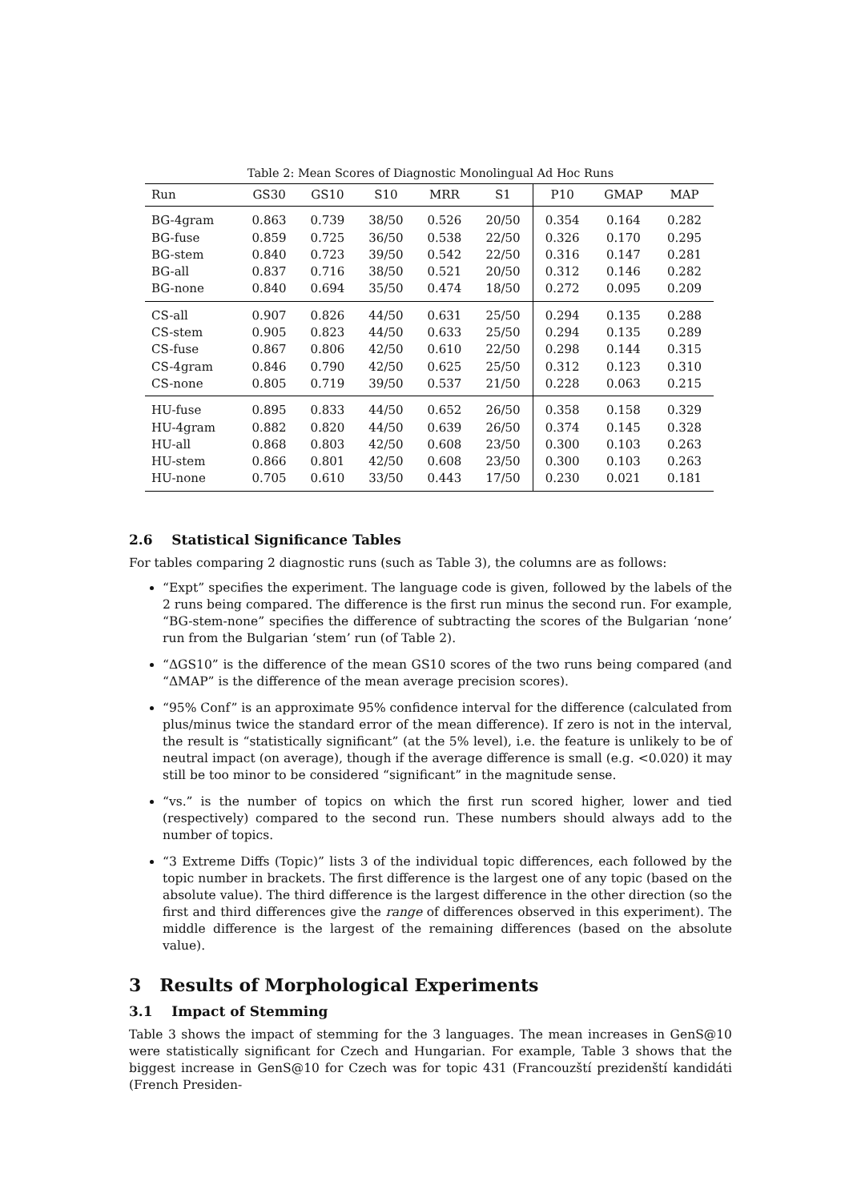Table 2: Mean Scores of Diagnostic Monolingual Ad Hoc Runs
| Run | GS30 | GS10 | S10 | MRR | S1 | P10 | GMAP | MAP |
| --- | --- | --- | --- | --- | --- | --- | --- | --- |
| BG-4gram | 0.863 | 0.739 | 38/50 | 0.526 | 20/50 | 0.354 | 0.164 | 0.282 |
| BG-fuse | 0.859 | 0.725 | 36/50 | 0.538 | 22/50 | 0.326 | 0.170 | 0.295 |
| BG-stem | 0.840 | 0.723 | 39/50 | 0.542 | 22/50 | 0.316 | 0.147 | 0.281 |
| BG-all | 0.837 | 0.716 | 38/50 | 0.521 | 20/50 | 0.312 | 0.146 | 0.282 |
| BG-none | 0.840 | 0.694 | 35/50 | 0.474 | 18/50 | 0.272 | 0.095 | 0.209 |
| CS-all | 0.907 | 0.826 | 44/50 | 0.631 | 25/50 | 0.294 | 0.135 | 0.288 |
| CS-stem | 0.905 | 0.823 | 44/50 | 0.633 | 25/50 | 0.294 | 0.135 | 0.289 |
| CS-fuse | 0.867 | 0.806 | 42/50 | 0.610 | 22/50 | 0.298 | 0.144 | 0.315 |
| CS-4gram | 0.846 | 0.790 | 42/50 | 0.625 | 25/50 | 0.312 | 0.123 | 0.310 |
| CS-none | 0.805 | 0.719 | 39/50 | 0.537 | 21/50 | 0.228 | 0.063 | 0.215 |
| HU-fuse | 0.895 | 0.833 | 44/50 | 0.652 | 26/50 | 0.358 | 0.158 | 0.329 |
| HU-4gram | 0.882 | 0.820 | 44/50 | 0.639 | 26/50 | 0.374 | 0.145 | 0.328 |
| HU-all | 0.868 | 0.803 | 42/50 | 0.608 | 23/50 | 0.300 | 0.103 | 0.263 |
| HU-stem | 0.866 | 0.801 | 42/50 | 0.608 | 23/50 | 0.300 | 0.103 | 0.263 |
| HU-none | 0.705 | 0.610 | 33/50 | 0.443 | 17/50 | 0.230 | 0.021 | 0.181 |
2.6 Statistical Significance Tables
For tables comparing 2 diagnostic runs (such as Table 3), the columns are as follows:
“Expt” specifies the experiment. The language code is given, followed by the labels of the 2 runs being compared. The difference is the first run minus the second run. For example, “BG-stem-none” specifies the difference of subtracting the scores of the Bulgarian ‘none’ run from the Bulgarian ‘stem’ run (of Table 2).
“ΔGS10” is the difference of the mean GS10 scores of the two runs being compared (and “ΔMAP” is the difference of the mean average precision scores).
“95% Conf” is an approximate 95% confidence interval for the difference (calculated from plus/minus twice the standard error of the mean difference). If zero is not in the interval, the result is “statistically significant” (at the 5% level), i.e. the feature is unlikely to be of neutral impact (on average), though if the average difference is small (e.g. <0.020) it may still be too minor to be considered “significant” in the magnitude sense.
“vs.” is the number of topics on which the first run scored higher, lower and tied (respectively) compared to the second run. These numbers should always add to the number of topics.
“3 Extreme Diffs (Topic)” lists 3 of the individual topic differences, each followed by the topic number in brackets. The first difference is the largest one of any topic (based on the absolute value). The third difference is the largest difference in the other direction (so the first and third differences give the range of differences observed in this experiment). The middle difference is the largest of the remaining differences (based on the absolute value).
3 Results of Morphological Experiments
3.1 Impact of Stemming
Table 3 shows the impact of stemming for the 3 languages. The mean increases in GenS@10 were statistically significant for Czech and Hungarian. For example, Table 3 shows that the biggest increase in GenS@10 for Czech was for topic 431 (Francouzští prezidenští kandidáti (French Presiden-